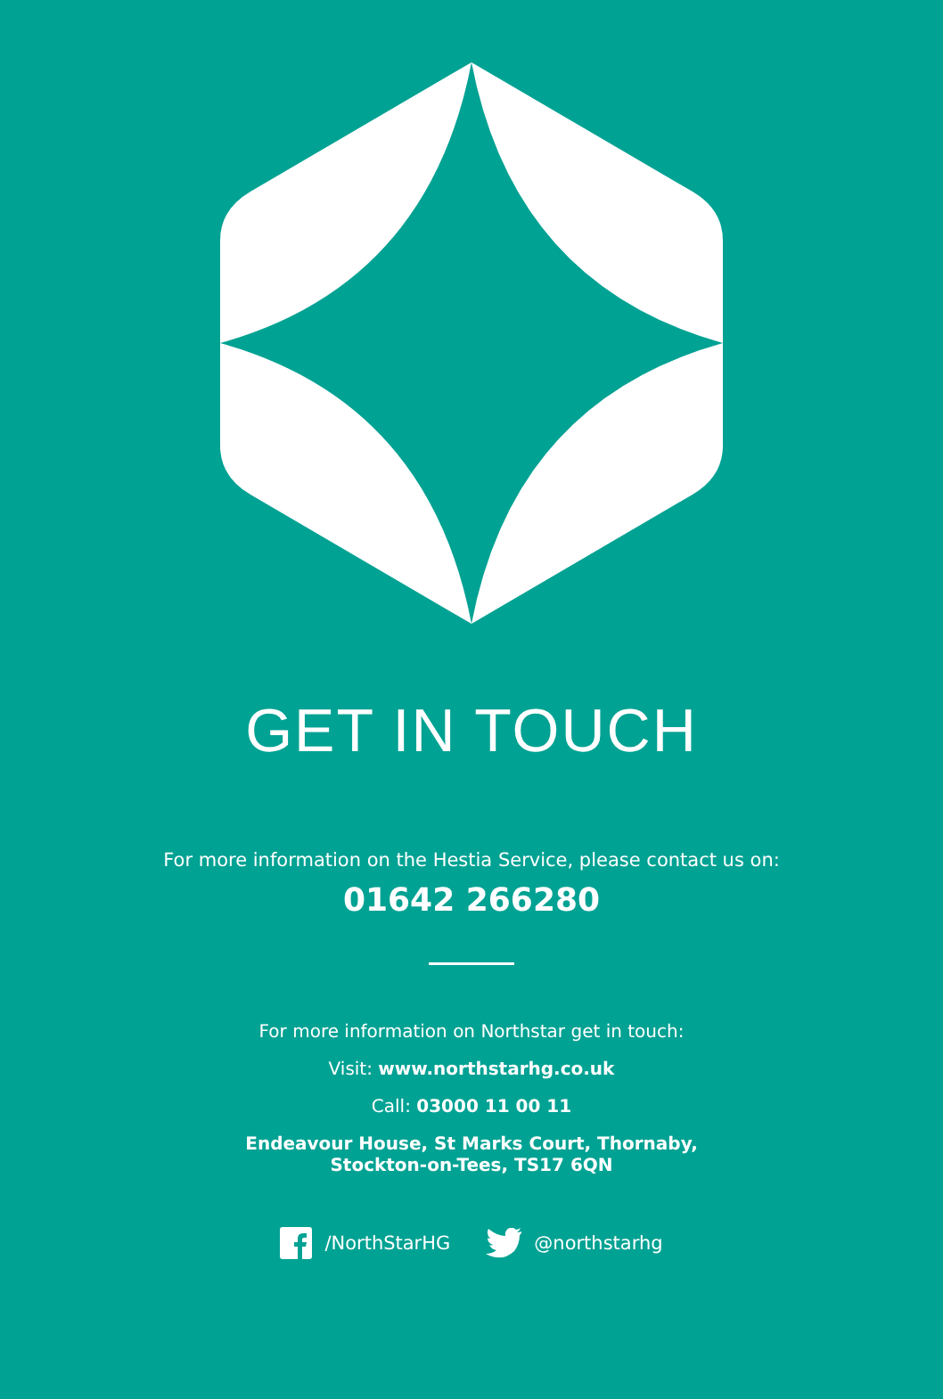GET IN TOUCH
For more information on the Hestia Service, please contact us on:
01642 266280
For more information on Northstar get in touch:
Visit: www.northstarhg.co.uk
Call: 03000 11 00 11
Endeavour House, St Marks Court, Thornaby,
Stockton-on-Tees, TS17 6QN
/NorthStarHG @northstarhg